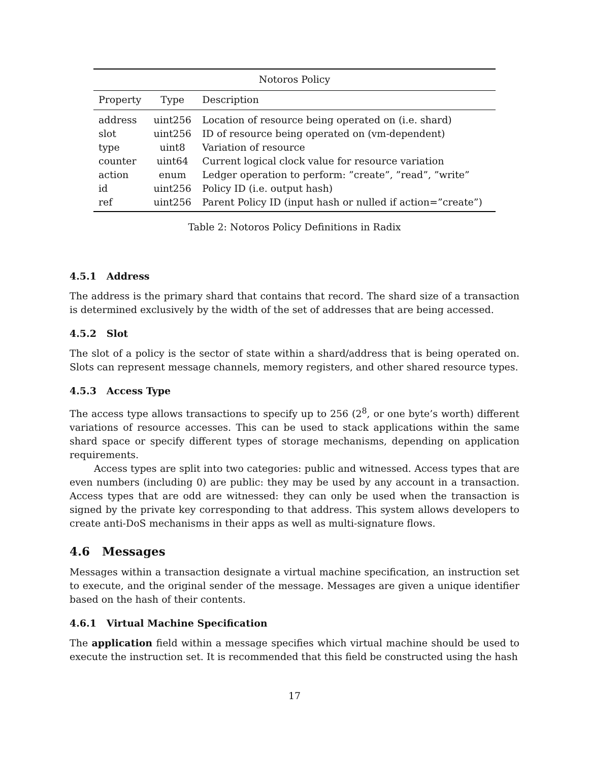| Notoros Policy | | |
| Property | Type | Description |
| address | uint256 | Location of resource being operated on (i.e. shard) |
| slot | uint256 | ID of resource being operated on (vm-dependent) |
| type | uint8 | Variation of resource |
| counter | uint64 | Current logical clock value for resource variation |
| action | enum | Ledger operation to perform: ”create”, ”read”, ”write” |
| id | uint256 | Policy ID (i.e. output hash) |
| ref | uint256 | Parent Policy ID (input hash or nulled if action=”create”) |
Table 2: Notoros Policy Definitions in Radix
4.5.1 Address
The address is the primary shard that contains that record. The shard size of a transaction is determined exclusively by the width of the set of addresses that are being accessed.
4.5.2 Slot
The slot of a policy is the sector of state within a shard/address that is being operated on. Slots can represent message channels, memory registers, and other shared resource types.
4.5.3 Access Type
The access type allows transactions to specify up to 256 (2<sup>8</sup>, or one byte’s worth) different variations of resource accesses. This can be used to stack applications within the same shard space or specify different types of storage mechanisms, depending on application requirements.
Access types are split into two categories: public and witnessed. Access types that are even numbers (including 0) are public: they may be used by any account in a transaction. Access types that are odd are witnessed: they can only be used when the transaction is signed by the private key corresponding to that address. This system allows developers to create anti-DoS mechanisms in their apps as well as multi-signature flows.
4.6 Messages
Messages within a transaction designate a virtual machine specification, an instruction set to execute, and the original sender of the message. Messages are given a unique identifier based on the hash of their contents.
4.6.1 Virtual Machine Specification
The application field within a message specifies which virtual machine should be used to execute the instruction set. It is recommended that this field be constructed using the hash
17